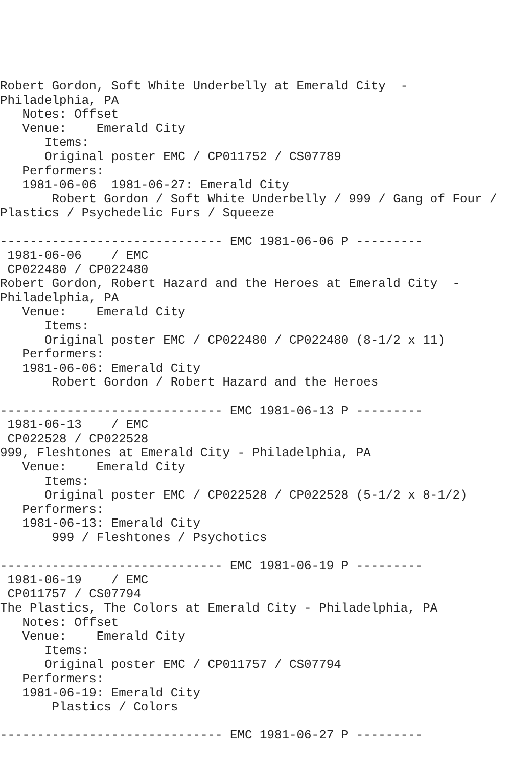Robert Gordon, Soft White Underbelly at Emerald City  -
Philadelphia, PA
   Notes: Offset
   Venue:    Emerald City
      Items:
      Original poster EMC / CP011752 / CS07789
   Performers:
   1981-06-06  1981-06-27: Emerald City
       Robert Gordon / Soft White Underbelly / 999 / Gang of Four /
Plastics / Psychedelic Furs / Squeeze

------------------------------ EMC 1981-06-06 P ---------
 1981-06-06    / EMC
 CP022480 / CP022480
Robert Gordon, Robert Hazard and the Heroes at Emerald City  -
Philadelphia, PA
   Venue:    Emerald City
      Items:
      Original poster EMC / CP022480 / CP022480 (8-1/2 x 11)
   Performers:
   1981-06-06: Emerald City
       Robert Gordon / Robert Hazard and the Heroes

------------------------------ EMC 1981-06-13 P ---------
 1981-06-13    / EMC
 CP022528 / CP022528
999, Fleshtones at Emerald City - Philadelphia, PA
   Venue:    Emerald City
      Items:
      Original poster EMC / CP022528 / CP022528 (5-1/2 x 8-1/2)
   Performers:
   1981-06-13: Emerald City
       999 / Fleshtones / Psychotics

------------------------------ EMC 1981-06-19 P ---------
 1981-06-19    / EMC
 CP011757 / CS07794
The Plastics, The Colors at Emerald City - Philadelphia, PA
   Notes: Offset
   Venue:    Emerald City
      Items:
      Original poster EMC / CP011757 / CS07794
   Performers:
   1981-06-19: Emerald City
       Plastics / Colors

------------------------------ EMC 1981-06-27 P ---------